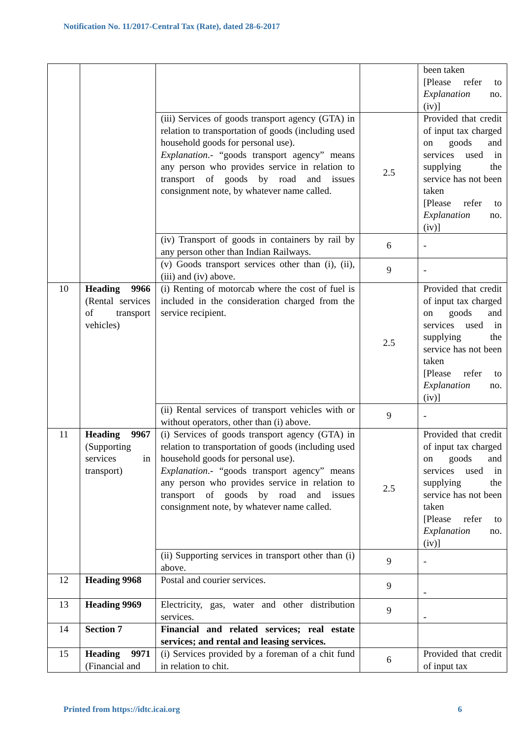Notification No. 11/2017-Central Tax (Rate), dated 28-6-2017
| | | | | been taken [Please refer to Explanation no. (iv)] |
| | | (iii) Services of goods transport agency (GTA) in relation to transportation of goods (including used household goods for personal use). Explanation .- “goods transport agency” means any person who provides service in relation to transport of goods by road and issues consignment note, by whatever name called. | 2.5 | Provided that credit of input tax charged on goods and services used in supplying the service has not been taken [Please refer to Explanation no. (iv)] |
| | | (iv) Transport of goods in containers by rail by any person other than Indian Railways. | 6 | - |
| | | (v) Goods transport services other than (i), (ii), (iii) and (iv) above. | 9 | - |
| 10 | Heading 9966 (Rental services of transport vehicles) | (i) Renting of motorcab where the cost of fuel is included in the consideration charged from the service recipient. | 2.5 | Provided that credit of input tax charged on goods and services used in supplying the service has not been taken [Please refer to Explanation no. (iv)] |
| | | (ii) Rental services of transport vehicles with or without operators, other than (i) above. | 9 | - |
| 11 | Heading 9967 (Supporting services in transport) | (i) Services of goods transport agency (GTA) in relation to transportation of goods (including used household goods for personal use). Explanation .- “goods transport agency” means any person who provides service in relation to transport of goods by road and issues consignment note, by whatever name called. | 2.5 | Provided that credit of input tax charged on goods and services used in supplying the service has not been taken [Please refer to Explanation no. (iv)] |
| | | (ii) Supporting services in transport other than (i) above. | 9 | - |
| 12 | Heading 9968 | Postal and courier services. | 9 | - |
| 13 | Heading 9969 | Electricity, gas, water and other distribution services. | 9 | - |
| 14 | Section 7 | Financial and related services; real estate services; and rental and leasing services. | | |
| 15 | Heading 9971 (Financial and | (i) Services provided by a foreman of a chit fund in relation to chit. | 6 | Provided that credit of input tax |
Printed from https://idtc.icai.org 6